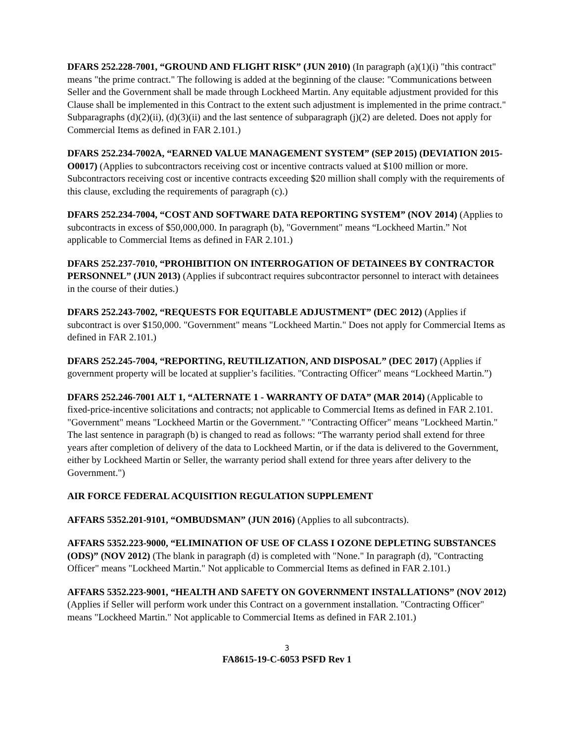DFARS 252.228-7001, “GROUND AND FLIGHT RISK” (JUN 2010) (In paragraph (a)(1)(i) "this contract" means "the prime contract." The following is added at the beginning of the clause: "Communications between Seller and the Government shall be made through Lockheed Martin. Any equitable adjustment provided for this Clause shall be implemented in this Contract to the extent such adjustment is implemented in the prime contract." Subparagraphs (d)(2)(ii), (d)(3)(ii) and the last sentence of subparagraph (j)(2) are deleted. Does not apply for Commercial Items as defined in FAR 2.101.)
DFARS 252.234-7002A, “EARNED VALUE MANAGEMENT SYSTEM” (SEP 2015) (DEVIATION 2015-O0017) (Applies to subcontractors receiving cost or incentive contracts valued at $100 million or more. Subcontractors receiving cost or incentive contracts exceeding $20 million shall comply with the requirements of this clause, excluding the requirements of paragraph (c).)
DFARS 252.234-7004, “COST AND SOFTWARE DATA REPORTING SYSTEM” (NOV 2014) (Applies to subcontracts in excess of $50,000,000. In paragraph (b), "Government" means “Lockheed Martin.” Not applicable to Commercial Items as defined in FAR 2.101.)
DFARS 252.237-7010, “PROHIBITION ON INTERROGATION OF DETAINEES BY CONTRACTOR PERSONNEL” (JUN 2013) (Applies if subcontract requires subcontractor personnel to interact with detainees in the course of their duties.)
DFARS 252.243-7002, “REQUESTS FOR EQUITABLE ADJUSTMENT” (DEC 2012) (Applies if subcontract is over $150,000. "Government" means "Lockheed Martin." Does not apply for Commercial Items as defined in FAR 2.101.)
DFARS 252.245-7004, “REPORTING, REUTILIZATION, AND DISPOSAL” (DEC 2017) (Applies if government property will be located at supplier’s facilities. "Contracting Officer" means “Lockheed Martin.”)
DFARS 252.246-7001 ALT 1, “ALTERNATE 1 - WARRANTY OF DATA” (MAR 2014) (Applicable to fixed-price-incentive solicitations and contracts; not applicable to Commercial Items as defined in FAR 2.101. "Government" means "Lockheed Martin or the Government." "Contracting Officer" means "Lockheed Martin." The last sentence in paragraph (b) is changed to read as follows: “The warranty period shall extend for three years after completion of delivery of the data to Lockheed Martin, or if the data is delivered to the Government, either by Lockheed Martin or Seller, the warranty period shall extend for three years after delivery to the Government.")
AIR FORCE FEDERAL ACQUISITION REGULATION SUPPLEMENT
AFFARS 5352.201-9101, “OMBUDSMAN” (JUN 2016) (Applies to all subcontracts).
AFFARS 5352.223-9000, “ELIMINATION OF USE OF CLASS I OZONE DEPLETING SUBSTANCES (ODS)” (NOV 2012) (The blank in paragraph (d) is completed with "None." In paragraph (d), "Contracting Officer" means "Lockheed Martin." Not applicable to Commercial Items as defined in FAR 2.101.)
AFFARS 5352.223-9001, “HEALTH AND SAFETY ON GOVERNMENT INSTALLATIONS” (NOV 2012) (Applies if Seller will perform work under this Contract on a government installation. "Contracting Officer" means "Lockheed Martin." Not applicable to Commercial Items as defined in FAR 2.101.)
3
FA8615-19-C-6053 PSFD Rev 1